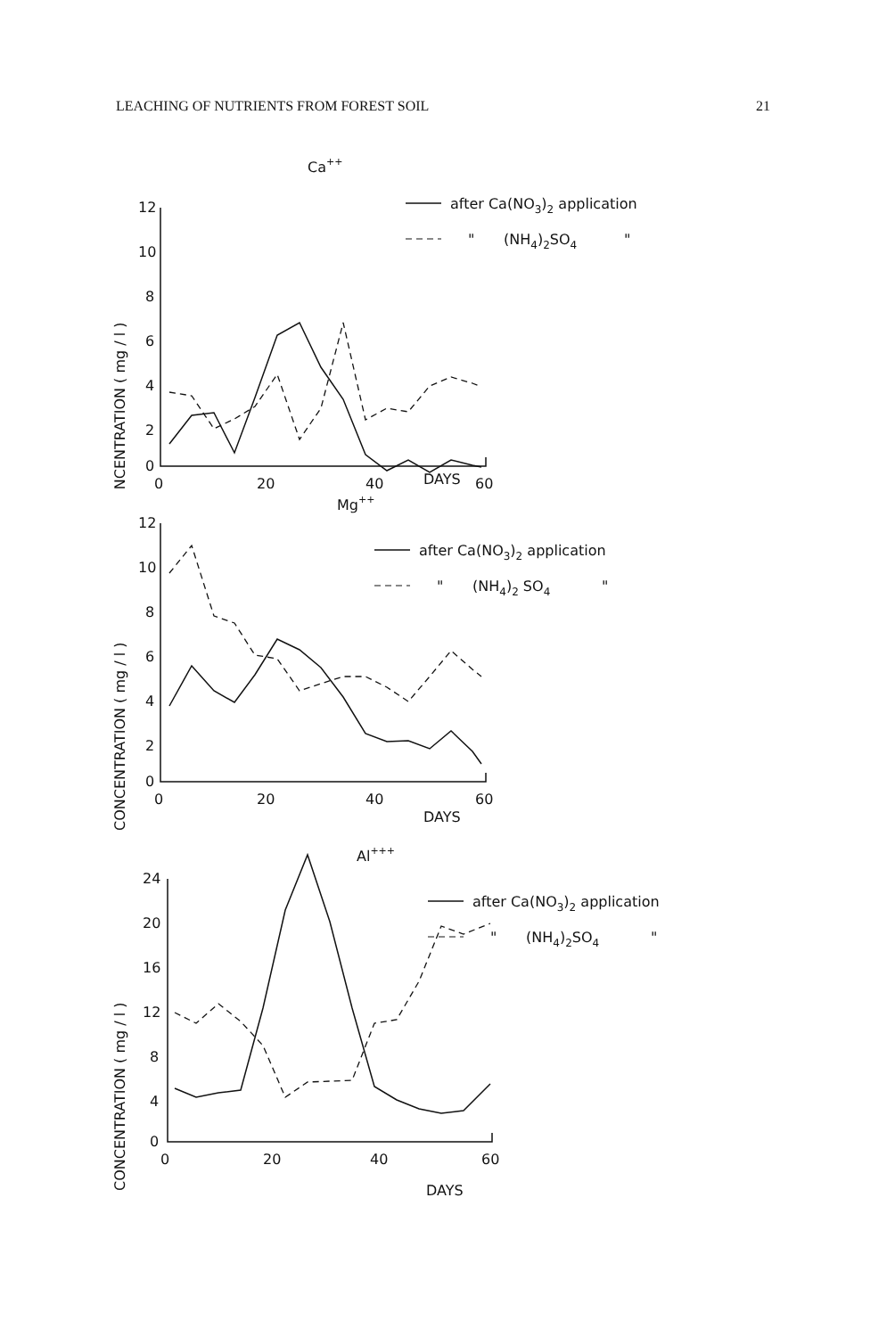LEACHING OF NUTRIENTS FROM FOREST SOIL 21
Ca++
CONCENTRATION ( mg / l )
12
10
8
6
4
2
0
0
20
40
60
after Ca(NO3)2 application
"
(NH4)2SO4
"
DAYS
Mg++
CONCENTRATION ( mg / l )
12
10
8
6
4
2
0
0
20
40
60
after Ca(NO3)2 application
"
(NH4)2 SO4
"
DAYS
Al+++
CONCENTRATION ( mg / l )
24
20
16
12
8
4
0
0
20
40
60
after Ca(NO3)2 application
"
(NH4)2SO4
"
DAYS